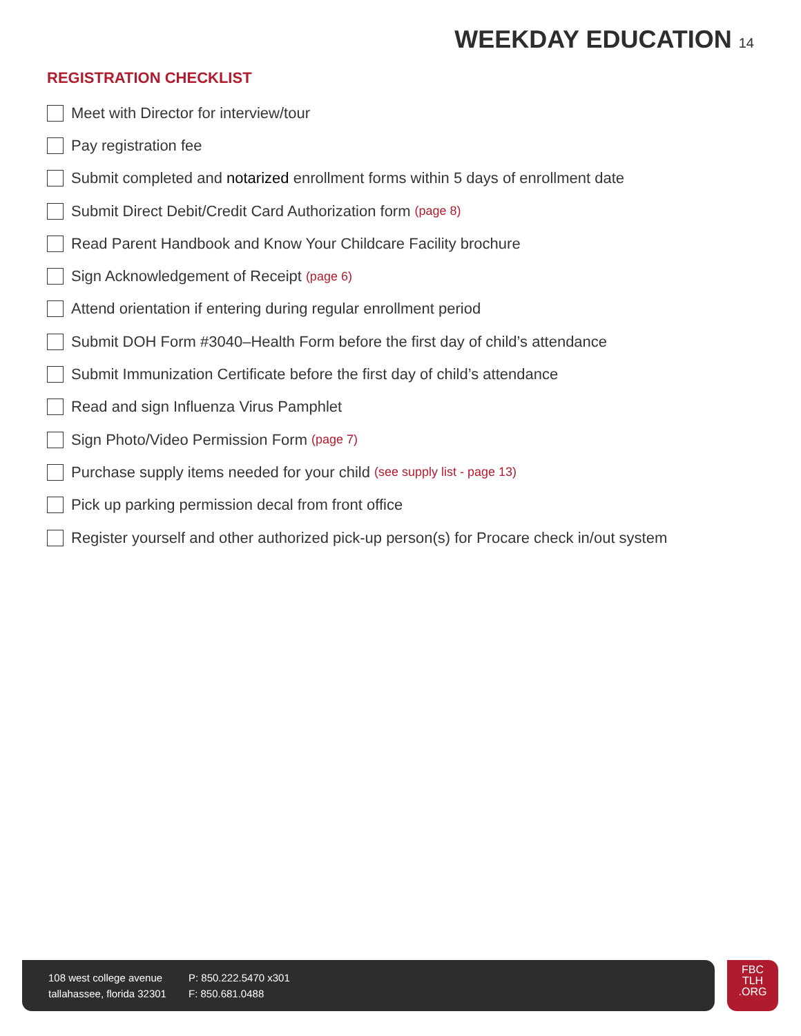WEEKDAY EDUCATION 14
REGISTRATION CHECKLIST
Meet with Director for interview/tour
Pay registration fee
Submit completed and notarized enrollment forms within 5 days of enrollment date
Submit Direct Debit/Credit Card Authorization form (page 8)
Read Parent Handbook and Know Your Childcare Facility brochure
Sign Acknowledgement of Receipt (page 6)
Attend orientation if entering during regular enrollment period
Submit DOH Form #3040–Health Form before the first day of child’s attendance
Submit Immunization Certificate before the first day of child’s attendance
Read and sign Influenza Virus Pamphlet
Sign Photo/Video Permission Form (page 7)
Purchase supply items needed for your child (see supply list - page 13)
Pick up parking permission decal from front office
Register yourself and other authorized pick-up person(s) for Procare check in/out system
108 west college avenue
tallahassee, florida 32301
P: 850.222.5470 x301
F: 850.681.0488
FBC
TLH
.ORG